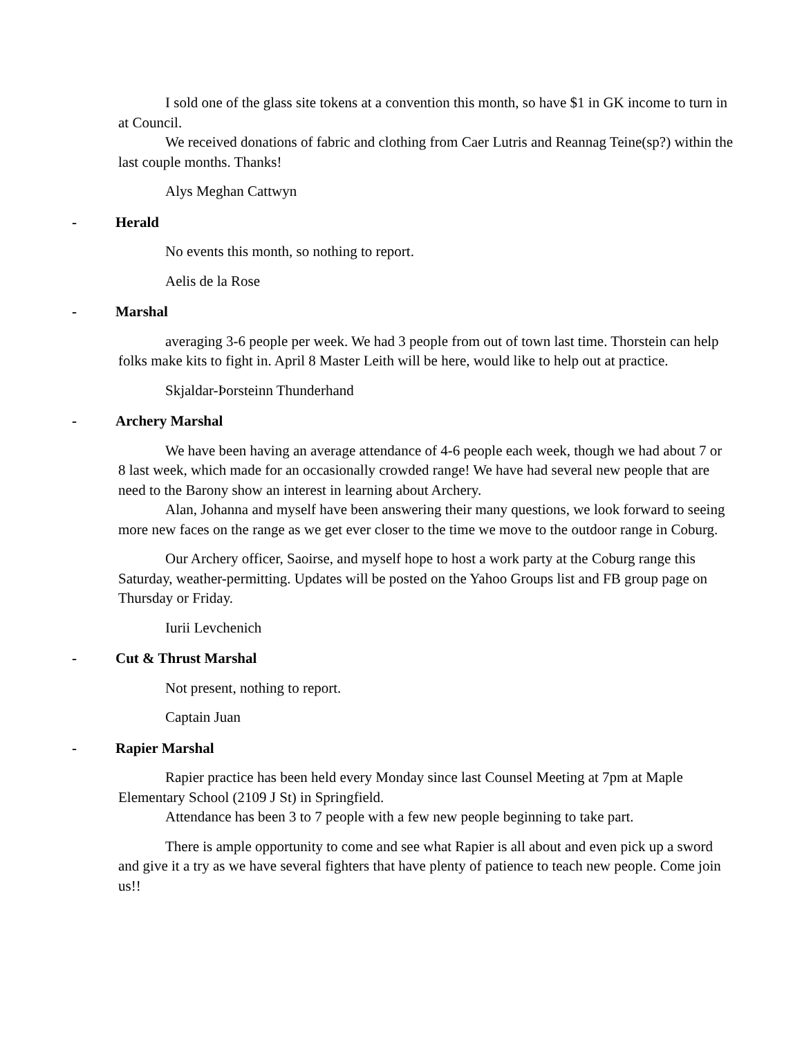I sold one of the glass site tokens at a convention this month, so have $1 in GK income to turn in at Council.
We received donations of fabric and clothing from Caer Lutris and Reannag Teine(sp?) within the last couple months. Thanks!
Alys Meghan Cattwyn
- Herald
No events this month, so nothing to report.
Aelis de la Rose
- Marshal
averaging 3-6 people per week. We had 3 people from out of town last time. Thorstein can help folks make kits to fight in. April 8 Master Leith will be here, would like to help out at practice.
Skjaldar-Þorsteinn Thunderhand
- Archery Marshal
We have been having an average attendance of 4-6 people each week, though we had about 7 or 8 last week, which made for an occasionally crowded range! We have had several new people that are need to the Barony show an interest in learning about Archery.
Alan, Johanna and myself have been answering their many questions, we look forward to seeing more new faces on the range as we get ever closer to the time we move to the outdoor range in Coburg.
Our Archery officer, Saoirse, and myself hope to host a work party at the Coburg range this Saturday, weather-permitting. Updates will be posted on the Yahoo Groups list and FB group page on Thursday or Friday.
Iurii Levchenich
- Cut & Thrust Marshal
Not present, nothing to report.
Captain Juan
- Rapier Marshal
Rapier practice has been held every Monday since last Counsel Meeting at 7pm at Maple Elementary School (2109 J St) in Springfield.
Attendance has been 3 to 7 people with a few new people beginning to take part.
There is ample opportunity to come and see what Rapier is all about and even pick up a sword and give it a try as we have several fighters that have plenty of patience to teach new people. Come join us!!